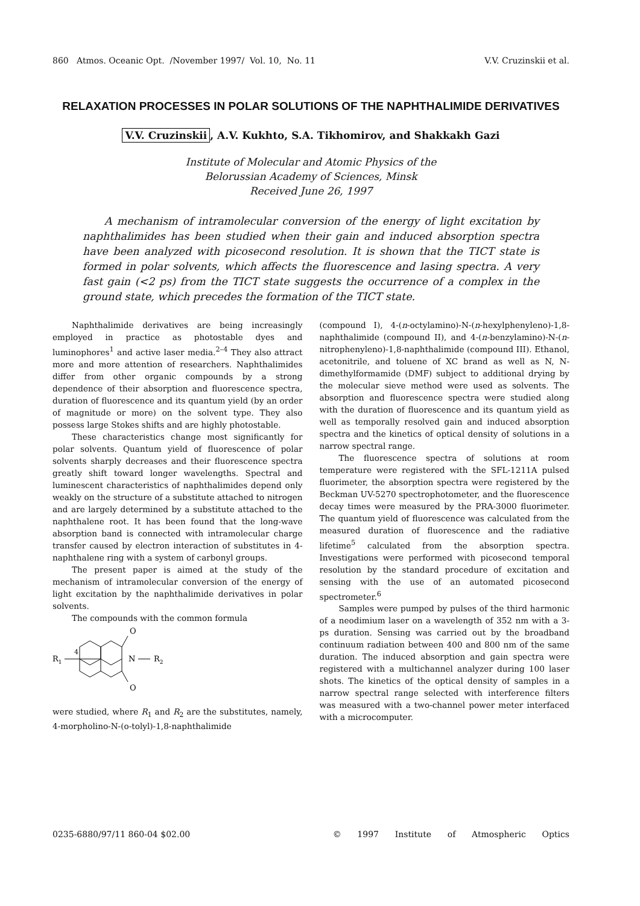860 Atmos. Oceanic Opt. /November 1997/ Vol. 10, No. 11
V.V. Cruzinskii et al.
RELAXATION PROCESSES IN POLAR SOLUTIONS OF THE NAPHTHALIMIDE DERIVATIVES
V.V. Cruzinskii, A.V. Kukhto, S.A. Tikhomirov, and Shakkakh Gazi
Institute of Molecular and Atomic Physics of the
Belorussian Academy of Sciences, Minsk
Received June 26, 1997
A mechanism of intramolecular conversion of the energy of light excitation by naphthalimides has been studied when their gain and induced absorption spectra have been analyzed with picosecond resolution. It is shown that the TICT state is formed in polar solvents, which affects the fluorescence and lasing spectra. A very fast gain (<2 ps) from the TICT state suggests the occurrence of a complex in the ground state, which precedes the formation of the TICT state.
Naphthalimide derivatives are being increasingly employed in practice as photostable dyes and luminophores<sup>1</sup> and active laser media.<sup>2–4</sup> They also attract more and more attention of researchers. Naphthalimides differ from other organic compounds by a strong dependence of their absorption and fluorescence spectra, duration of fluorescence and its quantum yield (by an order of magnitude or more) on the solvent type. They also possess large Stokes shifts and are highly photostable.
These characteristics change most significantly for polar solvents. Quantum yield of fluorescence of polar solvents sharply decreases and their fluorescence spectra greatly shift toward longer wavelengths. Spectral and luminescent characteristics of naphthalimides depend only weakly on the structure of a substitute attached to nitrogen and are largely determined by a substitute attached to the naphthalene root. It has been found that the long-wave absorption band is connected with intramolecular charge transfer caused by electron interaction of substitutes in 4-naphthalene ring with a system of carbonyl groups.
The present paper is aimed at the study of the mechanism of intramolecular conversion of the energy of light excitation by the naphthalimide derivatives in polar solvents.
The compounds with the common formula
R1
4
O
O
N
R2
were studied, where R<sub>1</sub> and R<sub>2</sub> are the substitutes, namely, 4-morpholino-N-(o-tolyl)-1,8-naphthalimide
(compound I), 4-(n-octylamino)-N-(n-hexylphenyleno)-1,8-naphthalimide (compound II), and 4-(n-benzylamino)-N-(n-nitrophenyleno)-1,8-naphthalimide (compound III). Ethanol, acetonitrile, and toluene of XC brand as well as N, N-dimethylformamide (DMF) subject to additional drying by the molecular sieve method were used as solvents. The absorption and fluorescence spectra were studied along with the duration of fluorescence and its quantum yield as well as temporally resolved gain and induced absorption spectra and the kinetics of optical density of solutions in a narrow spectral range.
The fluorescence spectra of solutions at room temperature were registered with the SFL-1211A pulsed fluorimeter, the absorption spectra were registered by the Beckman UV-5270 spectrophotometer, and the fluorescence decay times were measured by the PRA-3000 fluorimeter. The quantum yield of fluorescence was calculated from the measured duration of fluorescence and the radiative lifetime<sup>5</sup> calculated from the absorption spectra. Investigations were performed with picosecond temporal resolution by the standard procedure of excitation and sensing with the use of an automated picosecond spectrometer.<sup>6</sup>
Samples were pumped by pulses of the third harmonic of a neodimium laser on a wavelength of 352 nm with a 3-ps duration. Sensing was carried out by the broadband continuum radiation between 400 and 800 nm of the same duration. The induced absorption and gain spectra were registered with a multichannel analyzer during 100 laser shots. The kinetics of the optical density of samples in a narrow spectral range selected with interference filters was measured with a two-channel power meter interfaced with a microcomputer.
0235-6880/97/11 860-04 $02.00 © 1997 Institute of Atmospheric Optics